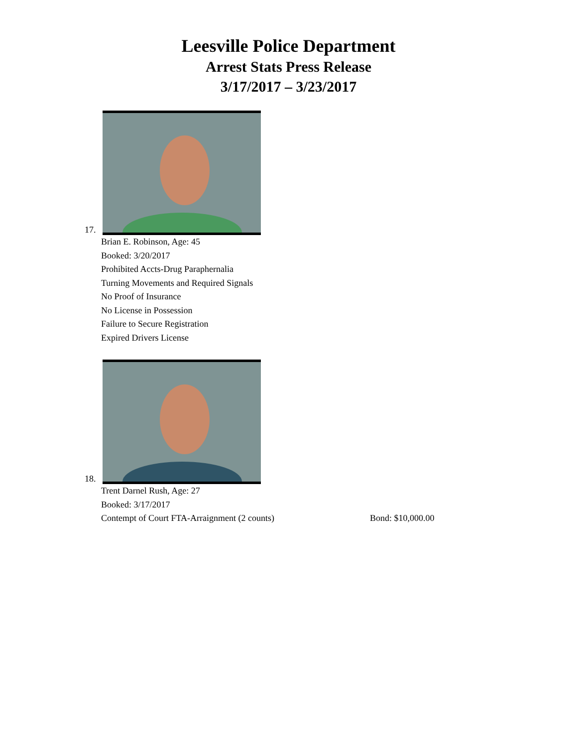Leesville Police Department
Arrest Stats Press Release
3/17/2017 – 3/23/2017
17.
Brian E. Robinson, Age: 45
Booked: 3/20/2017
Prohibited Accts-Drug Paraphernalia
Turning Movements and Required Signals
No Proof of Insurance
No License in Possession
Failure to Secure Registration
Expired Drivers License
18.
Trent Darnel Rush, Age: 27
Booked: 3/17/2017
Contempt of Court FTA-Arraignment (2 counts) Bond: $10,000.00